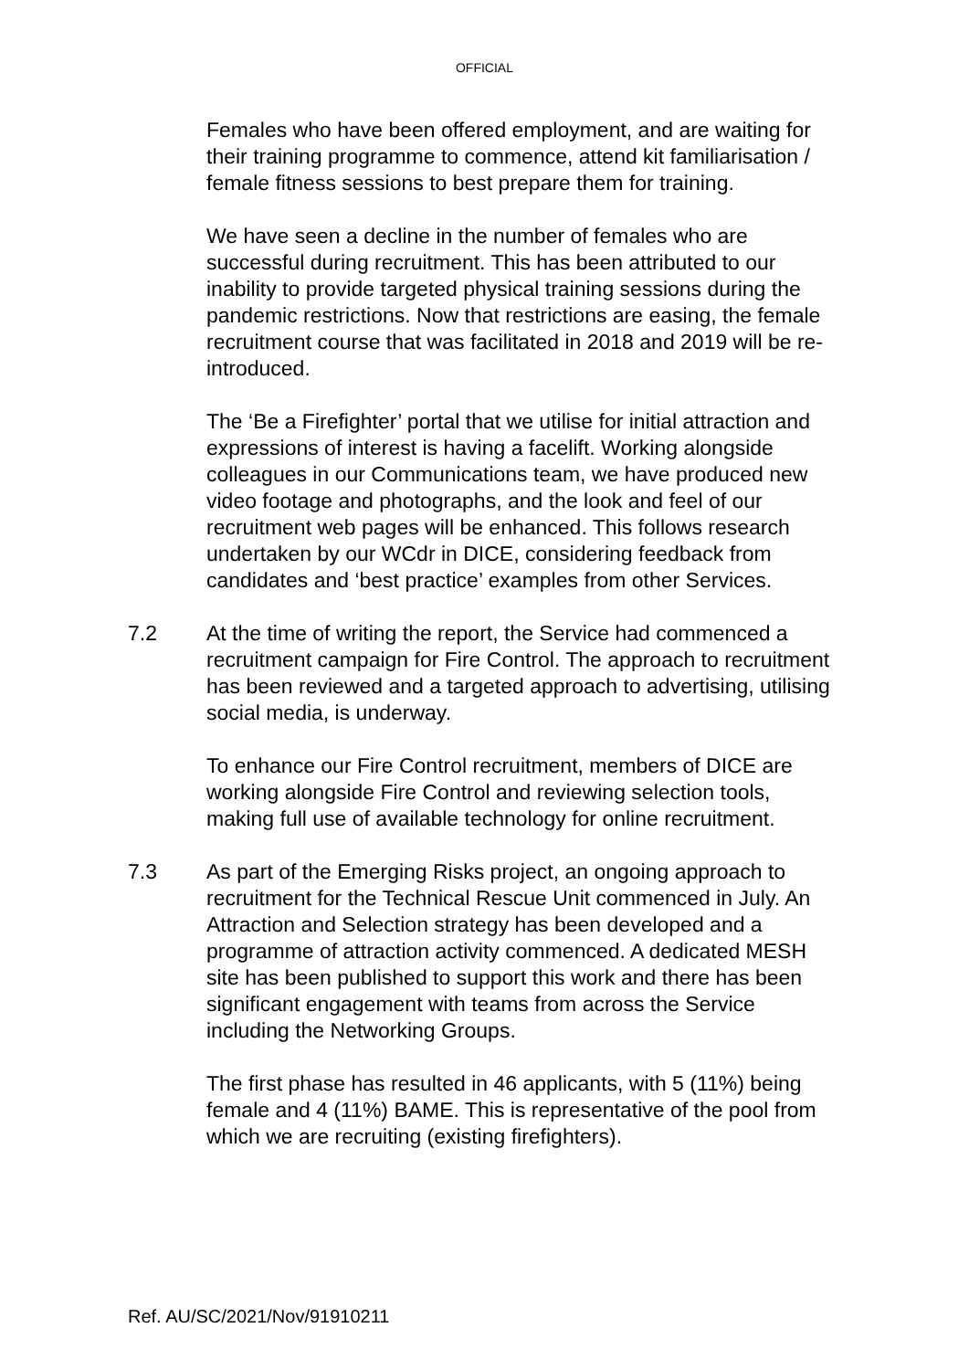OFFICIAL
Females who have been offered employment, and are waiting for their training programme to commence, attend kit familiarisation / female fitness sessions to best prepare them for training.
We have seen a decline in the number of females who are successful during recruitment. This has been attributed to our inability to provide targeted physical training sessions during the pandemic restrictions. Now that restrictions are easing, the female recruitment course that was facilitated in 2018 and 2019 will be re-introduced.
The ‘Be a Firefighter’ portal that we utilise for initial attraction and expressions of interest is having a facelift. Working alongside colleagues in our Communications team, we have produced new video footage and photographs, and the look and feel of our recruitment web pages will be enhanced. This follows research undertaken by our WCdr in DICE, considering feedback from candidates and ‘best practice’ examples from other Services.
7.2 At the time of writing the report, the Service had commenced a recruitment campaign for Fire Control. The approach to recruitment has been reviewed and a targeted approach to advertising, utilising social media, is underway.
To enhance our Fire Control recruitment, members of DICE are working alongside Fire Control and reviewing selection tools, making full use of available technology for online recruitment.
7.3 As part of the Emerging Risks project, an ongoing approach to recruitment for the Technical Rescue Unit commenced in July. An Attraction and Selection strategy has been developed and a programme of attraction activity commenced. A dedicated MESH site has been published to support this work and there has been significant engagement with teams from across the Service including the Networking Groups.
The first phase has resulted in 46 applicants, with 5 (11%) being female and 4 (11%) BAME. This is representative of the pool from which we are recruiting (existing firefighters).
Ref. AU/SC/2021/Nov/91910211